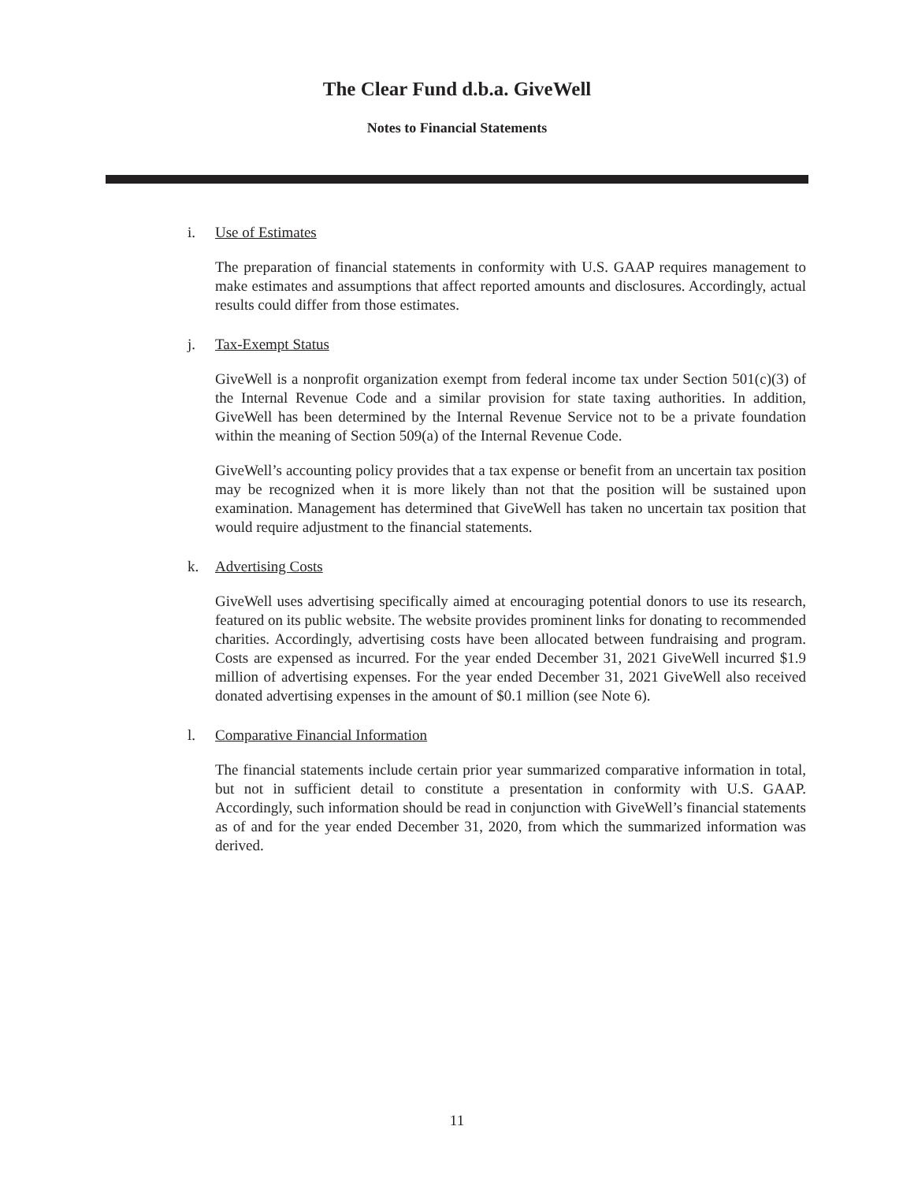The Clear Fund d.b.a. GiveWell
Notes to Financial Statements
i. Use of Estimates
The preparation of financial statements in conformity with U.S. GAAP requires management to make estimates and assumptions that affect reported amounts and disclosures. Accordingly, actual results could differ from those estimates.
j. Tax-Exempt Status
GiveWell is a nonprofit organization exempt from federal income tax under Section 501(c)(3) of the Internal Revenue Code and a similar provision for state taxing authorities. In addition, GiveWell has been determined by the Internal Revenue Service not to be a private foundation within the meaning of Section 509(a) of the Internal Revenue Code.
GiveWell’s accounting policy provides that a tax expense or benefit from an uncertain tax position may be recognized when it is more likely than not that the position will be sustained upon examination. Management has determined that GiveWell has taken no uncertain tax position that would require adjustment to the financial statements.
k. Advertising Costs
GiveWell uses advertising specifically aimed at encouraging potential donors to use its research, featured on its public website. The website provides prominent links for donating to recommended charities. Accordingly, advertising costs have been allocated between fundraising and program. Costs are expensed as incurred. For the year ended December 31, 2021 GiveWell incurred $1.9 million of advertising expenses. For the year ended December 31, 2021 GiveWell also received donated advertising expenses in the amount of $0.1 million (see Note 6).
l. Comparative Financial Information
The financial statements include certain prior year summarized comparative information in total, but not in sufficient detail to constitute a presentation in conformity with U.S. GAAP. Accordingly, such information should be read in conjunction with GiveWell’s financial statements as of and for the year ended December 31, 2020, from which the summarized information was derived.
11